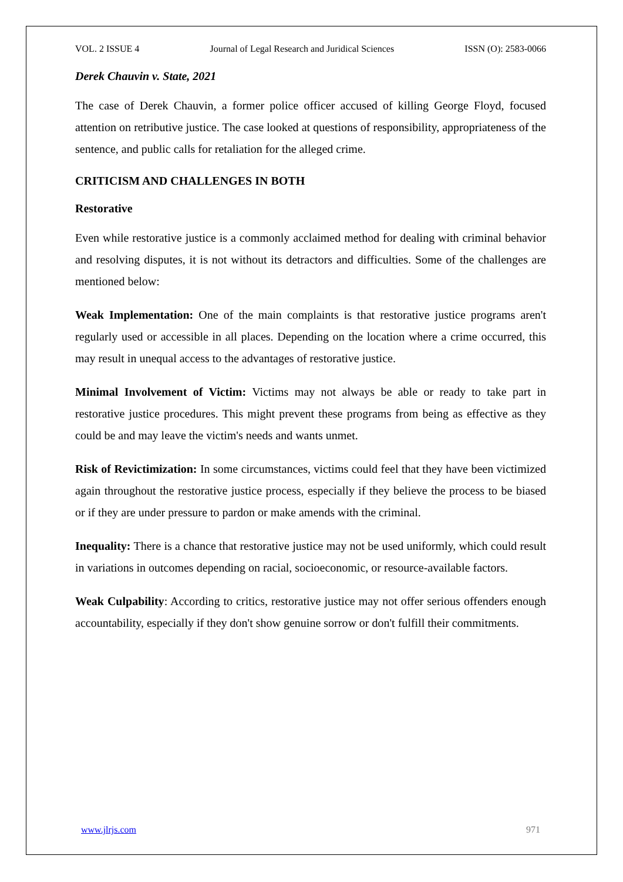VOL. 2 ISSUE 4 Journal of Legal Research and Juridical Sciences ISSN (O): 2583-0066
Derek Chauvin v. State, 2021
The case of Derek Chauvin, a former police officer accused of killing George Floyd, focused attention on retributive justice. The case looked at questions of responsibility, appropriateness of the sentence, and public calls for retaliation for the alleged crime.
CRITICISM AND CHALLENGES IN BOTH
Restorative
Even while restorative justice is a commonly acclaimed method for dealing with criminal behavior and resolving disputes, it is not without its detractors and difficulties. Some of the challenges are mentioned below:
Weak Implementation: One of the main complaints is that restorative justice programs aren't regularly used or accessible in all places. Depending on the location where a crime occurred, this may result in unequal access to the advantages of restorative justice.
Minimal Involvement of Victim: Victims may not always be able or ready to take part in restorative justice procedures. This might prevent these programs from being as effective as they could be and may leave the victim's needs and wants unmet.
Risk of Revictimization: In some circumstances, victims could feel that they have been victimized again throughout the restorative justice process, especially if they believe the process to be biased or if they are under pressure to pardon or make amends with the criminal.
Inequality: There is a chance that restorative justice may not be used uniformly, which could result in variations in outcomes depending on racial, socioeconomic, or resource-available factors.
Weak Culpability: According to critics, restorative justice may not offer serious offenders enough accountability, especially if they don't show genuine sorrow or don't fulfill their commitments.
www.jlrjs.com 971